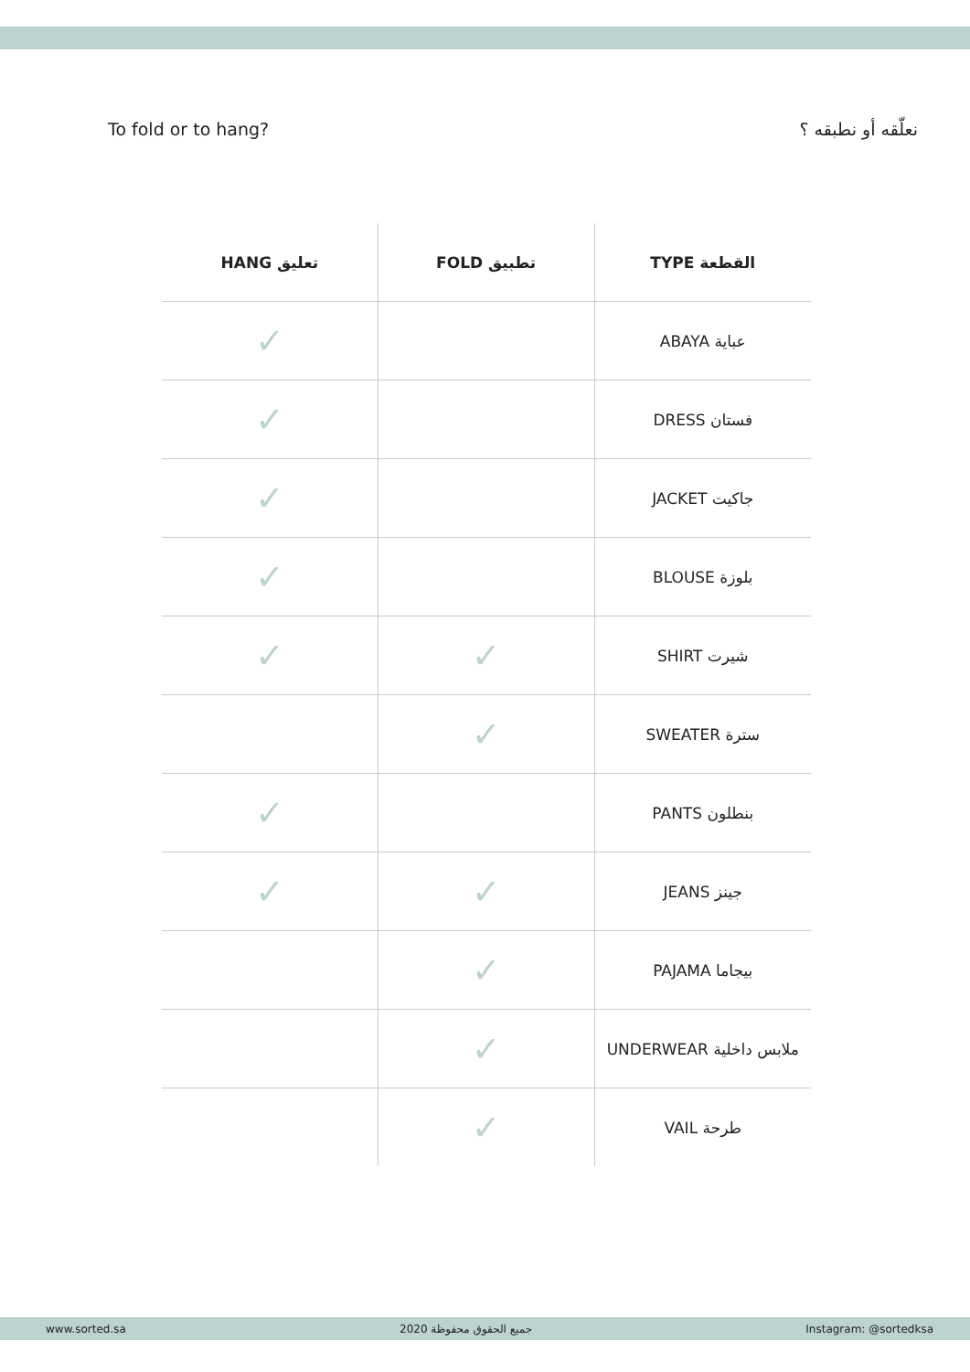To fold or to hang? نعلّقه أو نطبقه ؟
| HANG تعليق | FOLD تطبيق | TYPE القطعة |
| --- | --- | --- |
| ✓ | | ABAYA عباية |
| ✓ | | DRESS فستان |
| ✓ | | JACKET جاكيت |
| ✓ | | BLOUSE بلوزة |
| ✓ | ✓ | SHIRT شيرت |
| | ✓ | SWEATER سترة |
| ✓ | | PANTS بنطلون |
| ✓ | ✓ | JEANS جينز |
| | ✓ | PAJAMA بيجاما |
| | ✓ | UNDERWEAR ملابس داخلية |
| | ✓ | VAIL طرحة |
www.sorted.sa جميع الحقوق محفوظة 2020 Instagram: @sortedksa